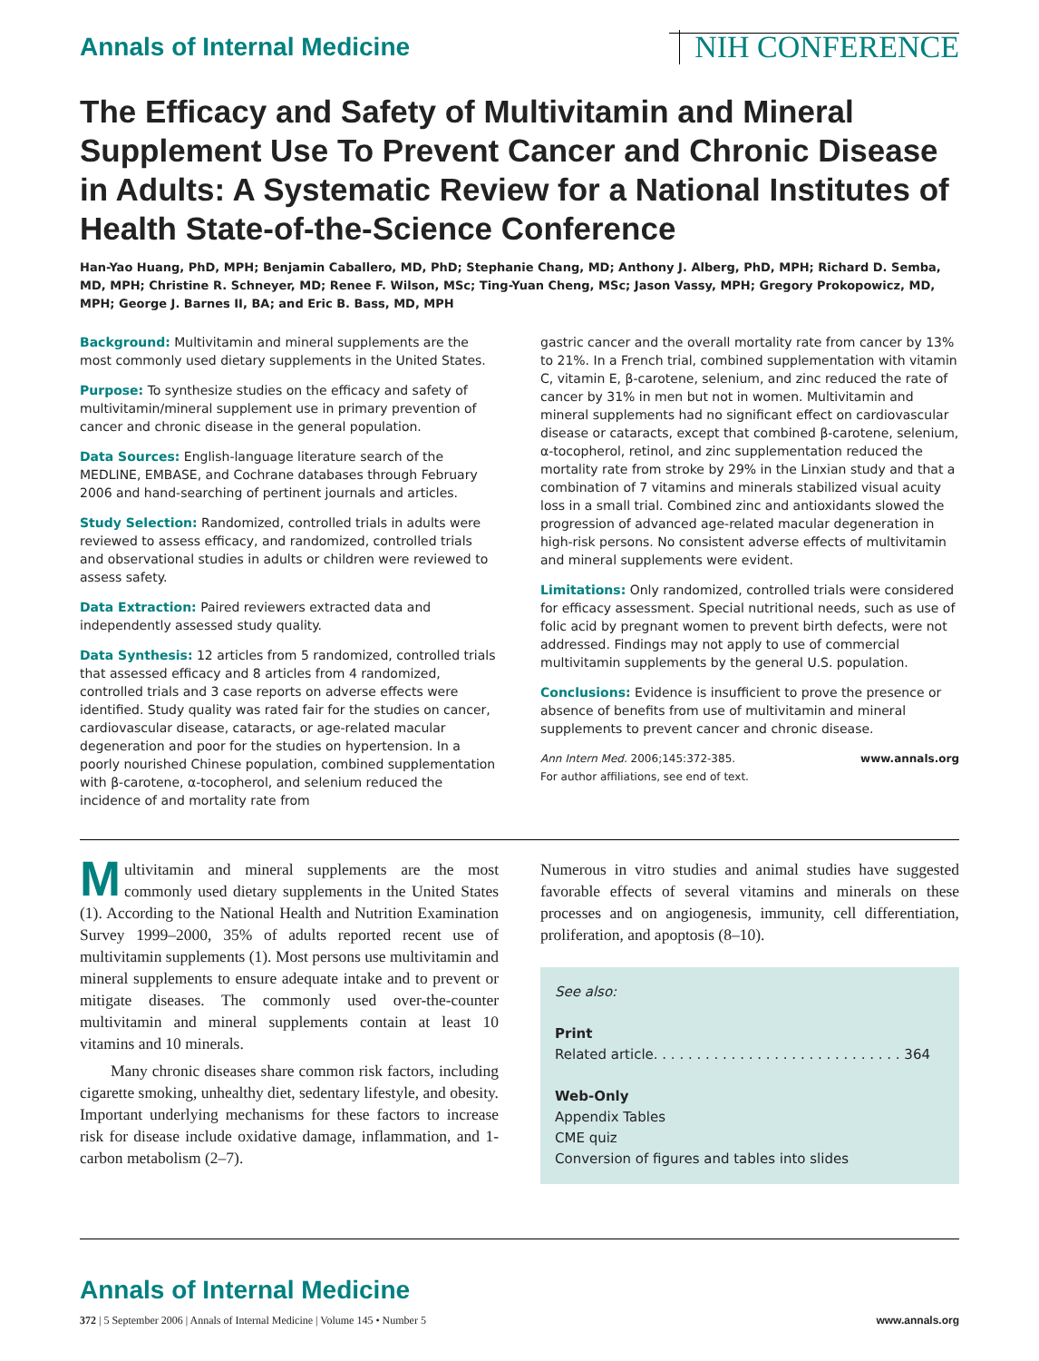Annals of Internal Medicine NIH CONFERENCE
The Efficacy and Safety of Multivitamin and Mineral Supplement Use To Prevent Cancer and Chronic Disease in Adults: A Systematic Review for a National Institutes of Health State-of-the-Science Conference
Han-Yao Huang, PhD, MPH; Benjamin Caballero, MD, PhD; Stephanie Chang, MD; Anthony J. Alberg, PhD, MPH; Richard D. Semba, MD, MPH; Christine R. Schneyer, MD; Renee F. Wilson, MSc; Ting-Yuan Cheng, MSc; Jason Vassy, MPH; Gregory Prokopowicz, MD, MPH; George J. Barnes II, BA; and Eric B. Bass, MD, MPH
Background: Multivitamin and mineral supplements are the most commonly used dietary supplements in the United States.
Purpose: To synthesize studies on the efficacy and safety of multivitamin/mineral supplement use in primary prevention of cancer and chronic disease in the general population.
Data Sources: English-language literature search of the MEDLINE, EMBASE, and Cochrane databases through February 2006 and hand-searching of pertinent journals and articles.
Study Selection: Randomized, controlled trials in adults were reviewed to assess efficacy, and randomized, controlled trials and observational studies in adults or children were reviewed to assess safety.
Data Extraction: Paired reviewers extracted data and independently assessed study quality.
Data Synthesis: 12 articles from 5 randomized, controlled trials that assessed efficacy and 8 articles from 4 randomized, controlled trials and 3 case reports on adverse effects were identified. Study quality was rated fair for the studies on cancer, cardiovascular disease, cataracts, or age-related macular degeneration and poor for the studies on hypertension. In a poorly nourished Chinese population, combined supplementation with β-carotene, α-tocopherol, and selenium reduced the incidence of and mortality rate from
gastric cancer and the overall mortality rate from cancer by 13% to 21%. In a French trial, combined supplementation with vitamin C, vitamin E, β-carotene, selenium, and zinc reduced the rate of cancer by 31% in men but not in women. Multivitamin and mineral supplements had no significant effect on cardiovascular disease or cataracts, except that combined β-carotene, selenium, α-tocopherol, retinol, and zinc supplementation reduced the mortality rate from stroke by 29% in the Linxian study and that a combination of 7 vitamins and minerals stabilized visual acuity loss in a small trial. Combined zinc and antioxidants slowed the progression of advanced age-related macular degeneration in high-risk persons. No consistent adverse effects of multivitamin and mineral supplements were evident.
Limitations: Only randomized, controlled trials were considered for efficacy assessment. Special nutritional needs, such as use of folic acid by pregnant women to prevent birth defects, were not addressed. Findings may not apply to use of commercial multivitamin supplements by the general U.S. population.
Conclusions: Evidence is insufficient to prove the presence or absence of benefits from use of multivitamin and mineral supplements to prevent cancer and chronic disease.
Ann Intern Med. 2006;145:372-385.
For author affiliations, see end of text. www.annals.org
Multivitamin and mineral supplements are the most commonly used dietary supplements in the United States (1). According to the National Health and Nutrition Examination Survey 1999–2000, 35% of adults reported recent use of multivitamin supplements (1). Most persons use multivitamin and mineral supplements to ensure adequate intake and to prevent or mitigate diseases. The commonly used over-the-counter multivitamin and mineral supplements contain at least 10 vitamins and 10 minerals.
Many chronic diseases share common risk factors, including cigarette smoking, unhealthy diet, sedentary lifestyle, and obesity. Important underlying mechanisms for these factors to increase risk for disease include oxidative damage, inflammation, and 1-carbon metabolism (2–7).
Numerous in vitro studies and animal studies have suggested favorable effects of several vitamins and minerals on these processes and on angiogenesis, immunity, cell differentiation, proliferation, and apoptosis (8–10).
See also:
Print
Related article. . . . . . . . . . . . . . . . . . . . . . . . . . . . . 364
Web-Only
Appendix Tables
CME quiz
Conversion of figures and tables into slides
Annals of Internal Medicine
372 | 5 September 2006 | Annals of Internal Medicine | Volume 145 • Number 5 www.annals.org